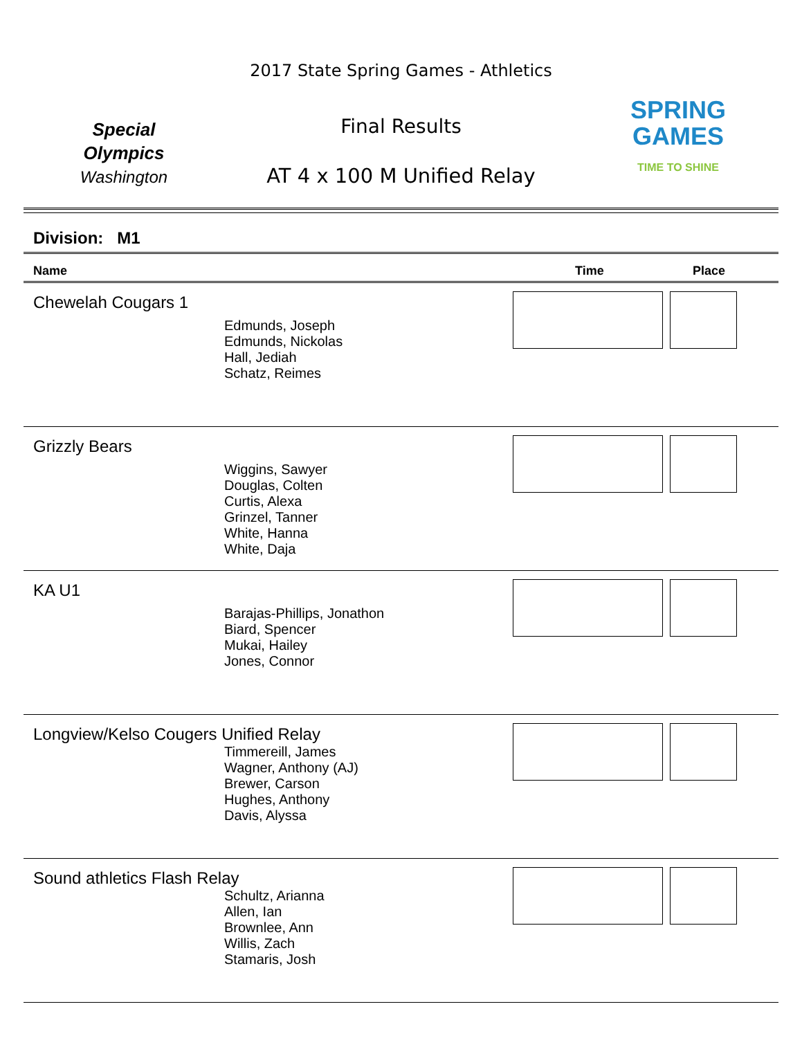Special
Olympics
Washington
2017 State Spring Games - Athletics
Final Results
AT 4 x 100 M Unified Relay
SPRING
GAMES
TIME TO SHINE
Division: M1
Name Time Place
Chewelah Cougars 1
Edmunds, Joseph
Edmunds, Nickolas
Hall, Jediah
Schatz, Reimes
Grizzly Bears
Wiggins, Sawyer
Douglas, Colten
Curtis, Alexa
Grinzel, Tanner
White, Hanna
White, Daja
KA U1
Barajas-Phillips, Jonathon
Biard, Spencer
Mukai, Hailey
Jones, Connor
Longview/Kelso Cougers Unified Relay
Timmereill, James
Wagner, Anthony (AJ)
Brewer, Carson
Hughes, Anthony
Davis, Alyssa
Sound athletics Flash Relay
Schultz, Arianna
Allen, Ian
Brownlee, Ann
Willis, Zach
Stamaris, Josh